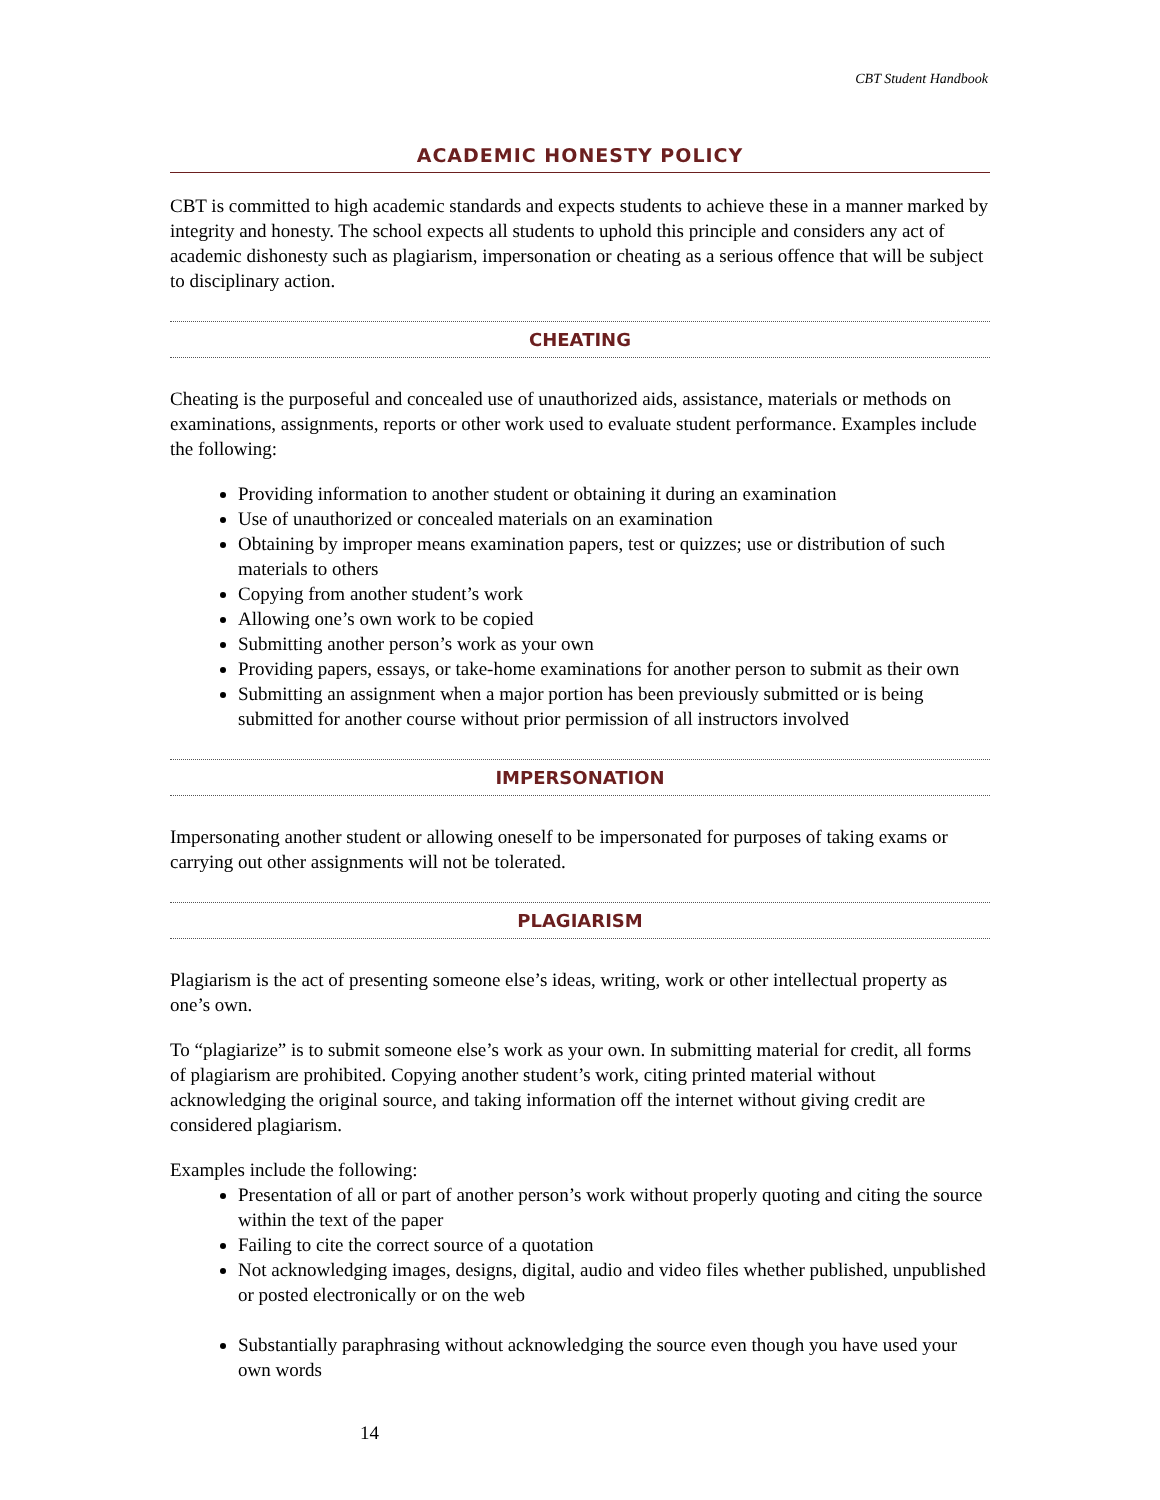CBT Student Handbook
ACADEMIC HONESTY POLICY
CBT is committed to high academic standards and expects students to achieve these in a manner marked by integrity and honesty. The school expects all students to uphold this principle and considers any act of academic dishonesty such as plagiarism, impersonation or cheating as a serious offence that will be subject to disciplinary action.
CHEATING
Cheating is the purposeful and concealed use of unauthorized aids, assistance, materials or methods on examinations, assignments, reports or other work used to evaluate student performance. Examples include the following:
Providing information to another student or obtaining it during an examination
Use of unauthorized or concealed materials on an examination
Obtaining by improper means examination papers, test or quizzes; use or distribution of such materials to others
Copying from another student’s work
Allowing one’s own work to be copied
Submitting another person’s work as your own
Providing papers, essays, or take-home examinations for another person to submit as their own
Submitting an assignment when a major portion has been previously submitted or is being submitted for another course without prior permission of all instructors involved
IMPERSONATION
Impersonating another student or allowing oneself to be impersonated for purposes of taking exams or carrying out other assignments will not be tolerated.
PLAGIARISM
Plagiarism is the act of presenting someone else’s ideas, writing, work or other intellectual property as one’s own.
To “plagiarize” is to submit someone else’s work as your own. In submitting material for credit, all forms of plagiarism are prohibited. Copying another student’s work, citing printed material without acknowledging the original source, and taking information off the internet without giving credit are considered plagiarism.
Examples include the following:
Presentation of all or part of another person’s work without properly quoting and citing the source within the text of the paper
Failing to cite the correct source of a quotation
Not acknowledging images, designs, digital, audio and video files whether published, unpublished or posted electronically or on the web
Substantially paraphrasing without acknowledging the source even though you have used your own words
14